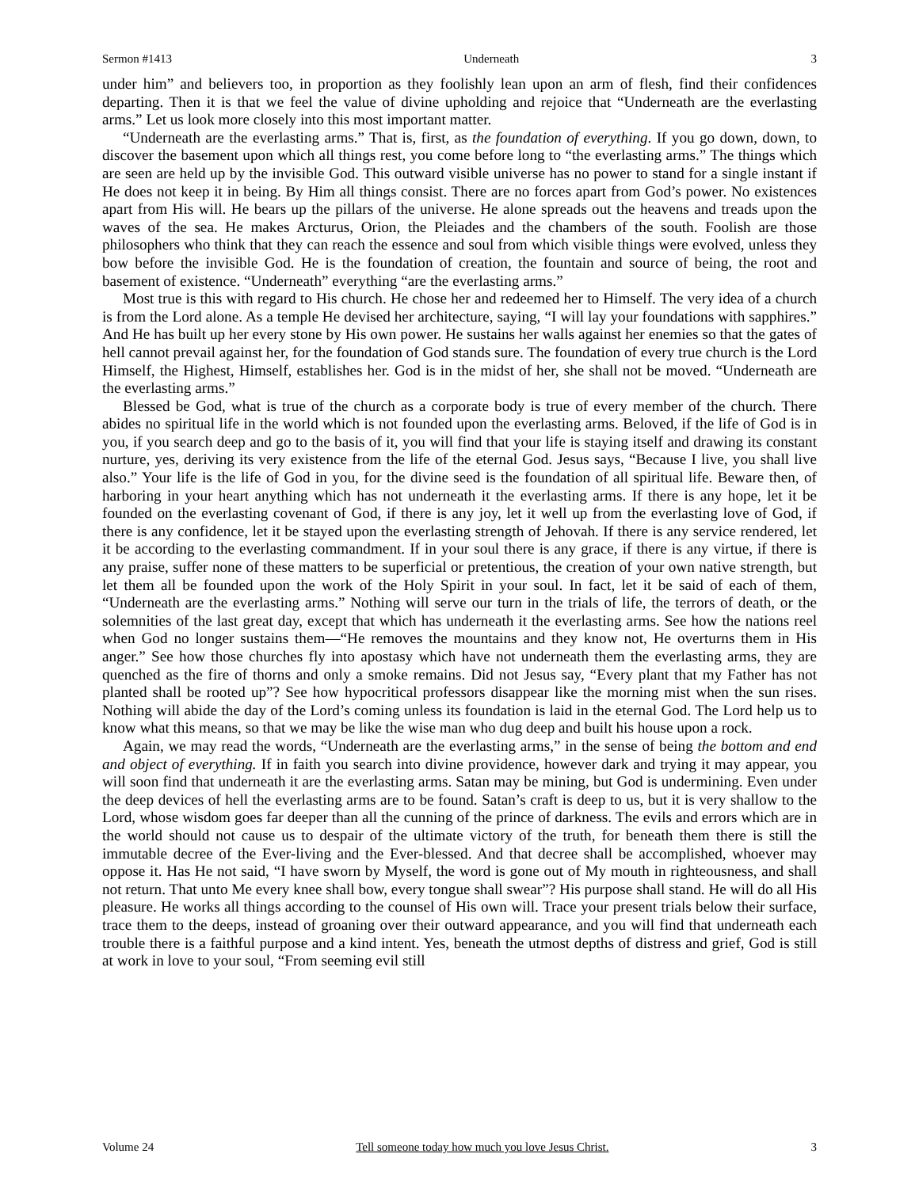Sermon #1413 Underneath 3
under him” and believers too, in proportion as they foolishly lean upon an arm of flesh, find their confidences departing. Then it is that we feel the value of divine upholding and rejoice that “Underneath are the everlasting arms.” Let us look more closely into this most important matter.
“Underneath are the everlasting arms.” That is, first, as the foundation of everything. If you go down, down, to discover the basement upon which all things rest, you come before long to “the everlasting arms.” The things which are seen are held up by the invisible God. This outward visible universe has no power to stand for a single instant if He does not keep it in being. By Him all things consist. There are no forces apart from God’s power. No existences apart from His will. He bears up the pillars of the universe. He alone spreads out the heavens and treads upon the waves of the sea. He makes Arcturus, Orion, the Pleiades and the chambers of the south. Foolish are those philosophers who think that they can reach the essence and soul from which visible things were evolved, unless they bow before the invisible God. He is the foundation of creation, the fountain and source of being, the root and basement of existence. “Underneath” everything “are the everlasting arms.”
Most true is this with regard to His church. He chose her and redeemed her to Himself. The very idea of a church is from the Lord alone. As a temple He devised her architecture, saying, “I will lay your foundations with sapphires.” And He has built up her every stone by His own power. He sustains her walls against her enemies so that the gates of hell cannot prevail against her, for the foundation of God stands sure. The foundation of every true church is the Lord Himself, the Highest, Himself, establishes her. God is in the midst of her, she shall not be moved. “Underneath are the everlasting arms.”
Blessed be God, what is true of the church as a corporate body is true of every member of the church. There abides no spiritual life in the world which is not founded upon the everlasting arms. Beloved, if the life of God is in you, if you search deep and go to the basis of it, you will find that your life is staying itself and drawing its constant nurture, yes, deriving its very existence from the life of the eternal God. Jesus says, “Because I live, you shall live also.” Your life is the life of God in you, for the divine seed is the foundation of all spiritual life. Beware then, of harboring in your heart anything which has not underneath it the everlasting arms. If there is any hope, let it be founded on the everlasting covenant of God, if there is any joy, let it well up from the everlasting love of God, if there is any confidence, let it be stayed upon the everlasting strength of Jehovah. If there is any service rendered, let it be according to the everlasting commandment. If in your soul there is any grace, if there is any virtue, if there is any praise, suffer none of these matters to be superficial or pretentious, the creation of your own native strength, but let them all be founded upon the work of the Holy Spirit in your soul. In fact, let it be said of each of them, “Underneath are the everlasting arms.” Nothing will serve our turn in the trials of life, the terrors of death, or the solemnities of the last great day, except that which has underneath it the everlasting arms. See how the nations reel when God no longer sustains them—“He removes the mountains and they know not, He overturns them in His anger.” See how those churches fly into apostasy which have not underneath them the everlasting arms, they are quenched as the fire of thorns and only a smoke remains. Did not Jesus say, “Every plant that my Father has not planted shall be rooted up”? See how hypocritical professors disappear like the morning mist when the sun rises. Nothing will abide the day of the Lord’s coming unless its foundation is laid in the eternal God. The Lord help us to know what this means, so that we may be like the wise man who dug deep and built his house upon a rock.
Again, we may read the words, “Underneath are the everlasting arms,” in the sense of being the bottom and end and object of everything. If in faith you search into divine providence, however dark and trying it may appear, you will soon find that underneath it are the everlasting arms. Satan may be mining, but God is undermining. Even under the deep devices of hell the everlasting arms are to be found. Satan’s craft is deep to us, but it is very shallow to the Lord, whose wisdom goes far deeper than all the cunning of the prince of darkness. The evils and errors which are in the world should not cause us to despair of the ultimate victory of the truth, for beneath them there is still the immutable decree of the Ever-living and the Ever-blessed. And that decree shall be accomplished, whoever may oppose it. Has He not said, “I have sworn by Myself, the word is gone out of My mouth in righteousness, and shall not return. That unto Me every knee shall bow, every tongue shall swear”? His purpose shall stand. He will do all His pleasure. He works all things according to the counsel of His own will. Trace your present trials below their surface, trace them to the deeps, instead of groaning over their outward appearance, and you will find that underneath each trouble there is a faithful purpose and a kind intent. Yes, beneath the utmost depths of distress and grief, God is still at work in love to your soul, “From seeming evil still
Volume 24 Tell someone today how much you love Jesus Christ. 3